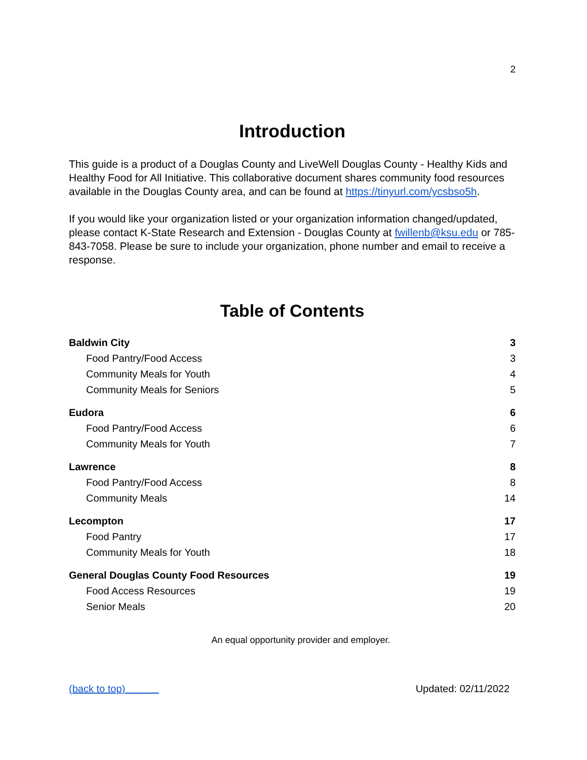2
Introduction
This guide is a product of a Douglas County and LiveWell Douglas County - Healthy Kids and Healthy Food for All Initiative. This collaborative document shares community food resources available in the Douglas County area, and can be found at https://tinyurl.com/ycsbso5h.
If you would like your organization listed or your organization information changed/updated, please contact K-State Research and Extension - Douglas County at fwillenb@ksu.edu or 785-843-7058. Please be sure to include your organization, phone number and email to receive a response.
Table of Contents
Baldwin City 3
Food Pantry/Food Access 3
Community Meals for Youth 4
Community Meals for Seniors 5
Eudora 6
Food Pantry/Food Access 6
Community Meals for Youth 7
Lawrence 8
Food Pantry/Food Access 8
Community Meals 14
Lecompton 17
Food Pantry 17
Community Meals for Youth 18
General Douglas County Food Resources 19
Food Access Resources 19
Senior Meals 20
An equal opportunity provider and employer.
(back to top) Updated: 02/11/2022